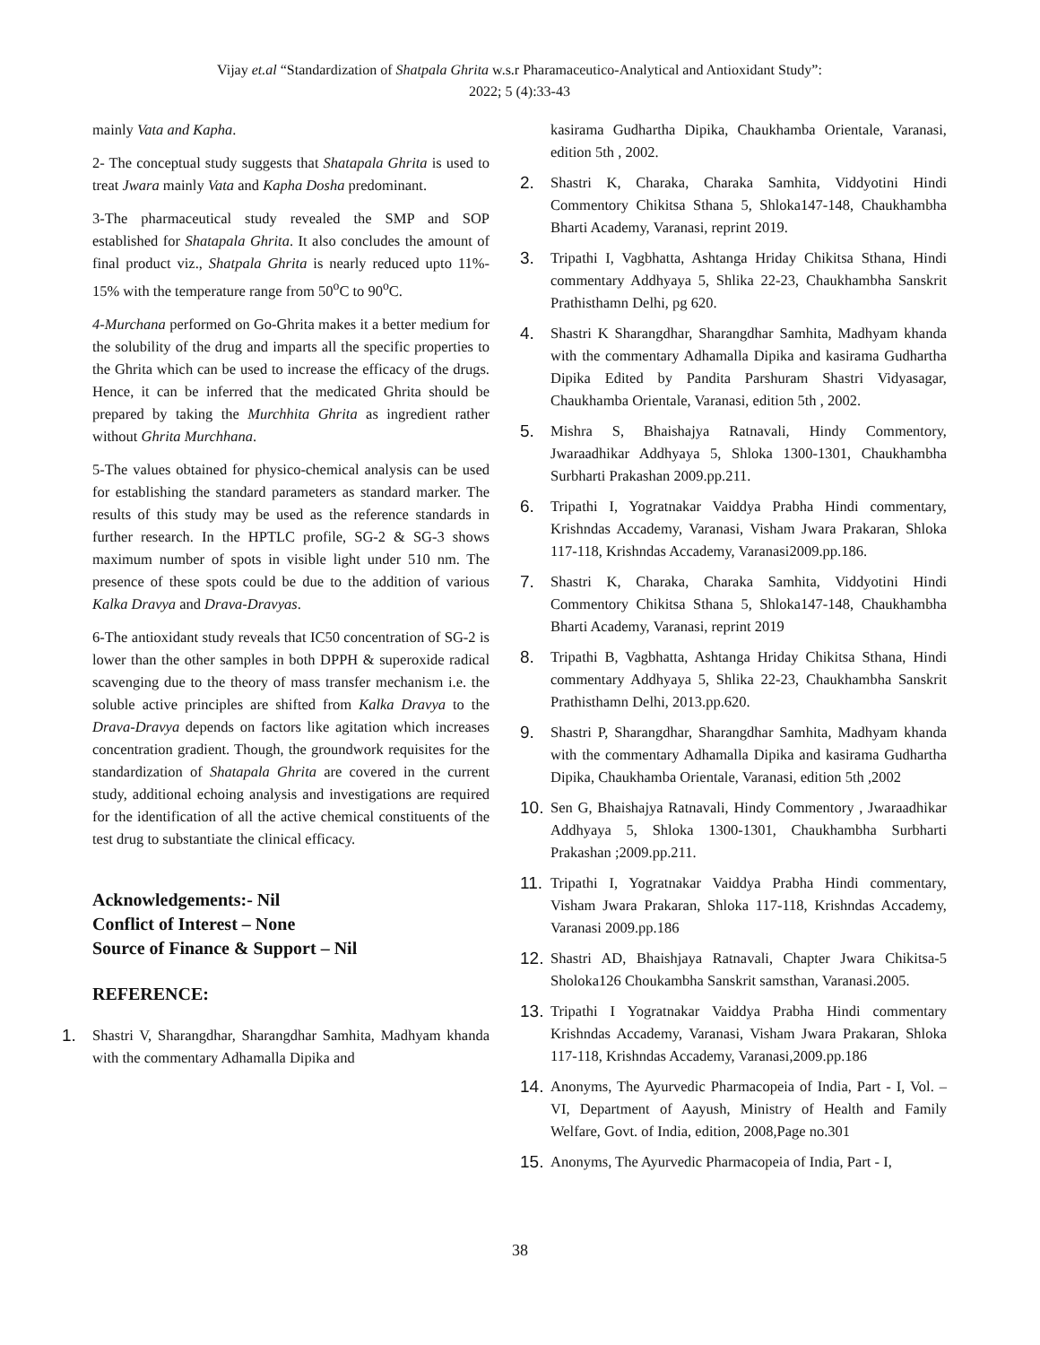Vijay et.al “Standardization of Shatpala Ghrita w.s.r Pharamaceutico-Analytical and Antioxidant Study”:
2022; 5 (4):33-43
mainly Vata and Kapha.
2- The conceptual study suggests that Shatapala Ghrita is used to treat Jwara mainly Vata and Kapha Dosha predominant.
3-The pharmaceutical study revealed the SMP and SOP established for Shatapala Ghrita. It also concludes the amount of final product viz., Shatpala Ghrita is nearly reduced upto 11%- 15% with the temperature range from 50<sup>o</sup>C to 90<sup>o</sup>C.
4-Murchana performed on Go-Ghrita makes it a better medium for the solubility of the drug and imparts all the specific properties to the Ghrita which can be used to increase the efficacy of the drugs. Hence, it can be inferred that the medicated Ghrita should be prepared by taking the Murchhita Ghrita as ingredient rather without Ghrita Murchhana.
5-The values obtained for physico-chemical analysis can be used for establishing the standard parameters as standard marker. The results of this study may be used as the reference standards in further research. In the HPTLC profile, SG-2 & SG-3 shows maximum number of spots in visible light under 510 nm. The presence of these spots could be due to the addition of various Kalka Dravya and Drava-Dravyas.
6-The antioxidant study reveals that IC50 concentration of SG-2 is lower than the other samples in both DPPH & superoxide radical scavenging due to the theory of mass transfer mechanism i.e. the soluble active principles are shifted from Kalka Dravya to the Drava-Dravya depends on factors like agitation which increases concentration gradient. Though, the groundwork requisites for the standardization of Shatapala Ghrita are covered in the current study, additional echoing analysis and investigations are required for the identification of all the active chemical constituents of the test drug to substantiate the clinical efficacy.
Acknowledgements:- Nil
Conflict of Interest – None
Source of Finance & Support – Nil
REFERENCE:
1. Shastri V, Sharangdhar, Sharangdhar Samhita, Madhyam khanda with the commentary Adhamalla Dipika and
kasirama Gudhartha Dipika, Chaukhamba Orientale, Varanasi, edition 5th , 2002.
2. Shastri K, Charaka, Charaka Samhita, Viddyotini Hindi Commentory Chikitsa Sthana 5, Shloka147-148, Chaukhambha Bharti Academy, Varanasi, reprint 2019.
3. Tripathi I, Vagbhatta, Ashtanga Hriday Chikitsa Sthana, Hindi commentary Addhyaya 5, Shlika 22-23, Chaukhambha Sanskrit Prathisthamn Delhi, pg 620.
4. Shastri K Sharangdhar, Sharangdhar Samhita, Madhyam khanda with the commentary Adhamalla Dipika and kasirama Gudhartha Dipika Edited by Pandita Parshuram Shastri Vidyasagar, Chaukhamba Orientale, Varanasi, edition 5th , 2002.
5. Mishra S, Bhaishajya Ratnavali, Hindy Commentory, Jwaraadhikar Addhyaya 5, Shloka 1300-1301, Chaukhambha Surbharti Prakashan 2009.pp.211.
6. Tripathi I, Yogratnakar Vaiddya Prabha Hindi commentary, Krishndas Accademy, Varanasi, Visham Jwara Prakaran, Shloka 117-118, Krishndas Accademy, Varanasi2009.pp.186.
7. Shastri K, Charaka, Charaka Samhita, Viddyotini Hindi Commentory Chikitsa Sthana 5, Shloka147-148, Chaukhambha Bharti Academy, Varanasi, reprint 2019
8. Tripathi B, Vagbhatta, Ashtanga Hriday Chikitsa Sthana, Hindi commentary Addhyaya 5, Shlika 22-23, Chaukhambha Sanskrit Prathisthamn Delhi, 2013.pp.620.
9. Shastri P, Sharangdhar, Sharangdhar Samhita, Madhyam khanda with the commentary Adhamalla Dipika and kasirama Gudhartha Dipika, Chaukhamba Orientale, Varanasi, edition 5th ,2002
10. Sen G, Bhaishajya Ratnavali, Hindy Commentory , Jwaraadhikar Addhyaya 5, Shloka 1300-1301, Chaukhambha Surbharti Prakashan ;2009.pp.211.
11. Tripathi I, Yogratnakar Vaiddya Prabha Hindi commentary, Visham Jwara Prakaran, Shloka 117-118, Krishndas Accademy, Varanasi 2009.pp.186
12. Shastri AD, Bhaishjaya Ratnavali, Chapter Jwara Chikitsa-5 Sholoka126 Choukambha Sanskrit samsthan, Varanasi.2005.
13. Tripathi I Yogratnakar Vaiddya Prabha Hindi commentary Krishndas Accademy, Varanasi, Visham Jwara Prakaran, Shloka 117-118, Krishndas Accademy, Varanasi,2009.pp.186
14. Anonyms, The Ayurvedic Pharmacopeia of India, Part - I, Vol. –VI, Department of Aayush, Ministry of Health and Family Welfare, Govt. of India, edition, 2008,Page no.301
15. Anonyms, The Ayurvedic Pharmacopeia of India, Part - I,
38